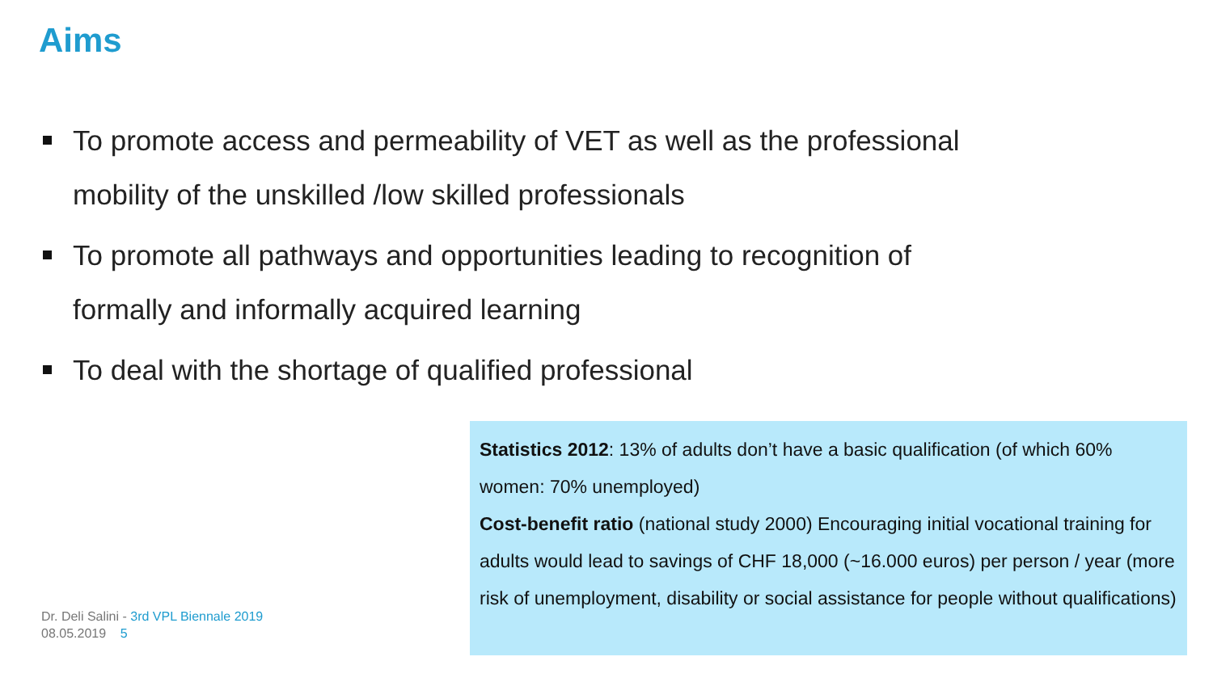Aims
To promote access and permeability of VET as well as the professional mobility of the unskilled /low skilled professionals
To promote all pathways and opportunities leading to recognition of formally and informally acquired learning
To deal with the shortage of qualified professional
Statistics 2012: 13% of adults don’t have a basic qualification (of which 60% women: 70% unemployed)
Cost-benefit ratio (national study 2000) Encouraging initial vocational training for adults would lead to savings of CHF 18,000 (~16.000 euros) per person / year (more risk of unemployment, disability or social assistance for people without qualifications)
Dr. Deli Salini - 3rd VPL Biennale 2019
08.05.2019 5